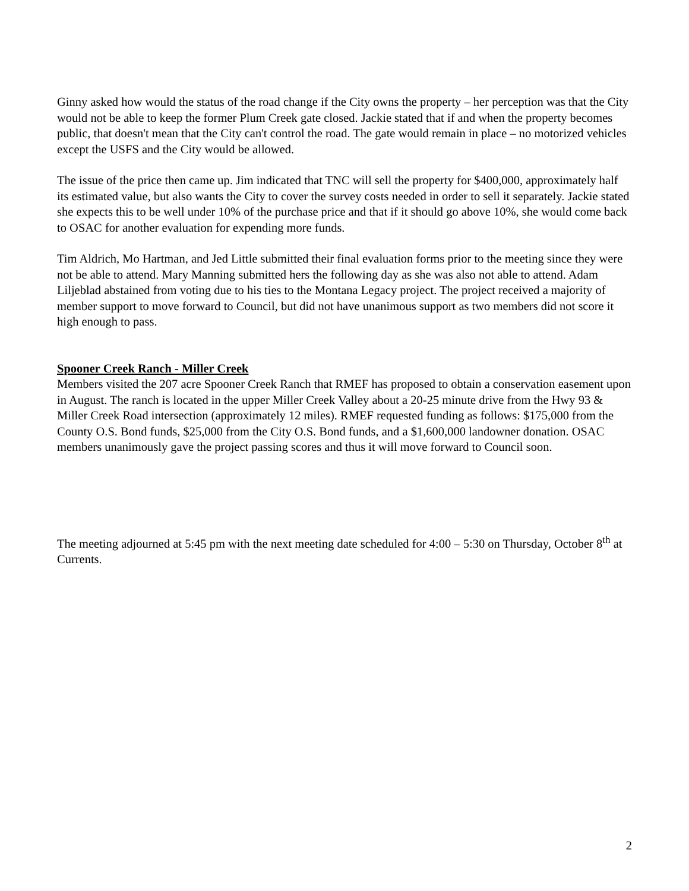Ginny asked how would the status of the road change if the City owns the property – her perception was that the City would not be able to keep the former Plum Creek gate closed. Jackie stated that if and when the property becomes public, that doesn't mean that the City can't control the road. The gate would remain in place – no motorized vehicles except the USFS and the City would be allowed.
The issue of the price then came up. Jim indicated that TNC will sell the property for $400,000, approximately half its estimated value, but also wants the City to cover the survey costs needed in order to sell it separately. Jackie stated she expects this to be well under 10% of the purchase price and that if it should go above 10%, she would come back to OSAC for another evaluation for expending more funds.
Tim Aldrich, Mo Hartman, and Jed Little submitted their final evaluation forms prior to the meeting since they were not be able to attend. Mary Manning submitted hers the following day as she was also not able to attend. Adam Liljeblad abstained from voting due to his ties to the Montana Legacy project. The project received a majority of member support to move forward to Council, but did not have unanimous support as two members did not score it high enough to pass.
Spooner Creek Ranch - Miller Creek
Members visited the 207 acre Spooner Creek Ranch that RMEF has proposed to obtain a conservation easement upon in August. The ranch is located in the upper Miller Creek Valley about a 20-25 minute drive from the Hwy 93 & Miller Creek Road intersection (approximately 12 miles). RMEF requested funding as follows: $175,000 from the County O.S. Bond funds, $25,000 from the City O.S. Bond funds, and a $1,600,000 landowner donation. OSAC members unanimously gave the project passing scores and thus it will move forward to Council soon.
The meeting adjourned at 5:45 pm with the next meeting date scheduled for 4:00 – 5:30 on Thursday, October 8<sup>th</sup> at Currents.
2